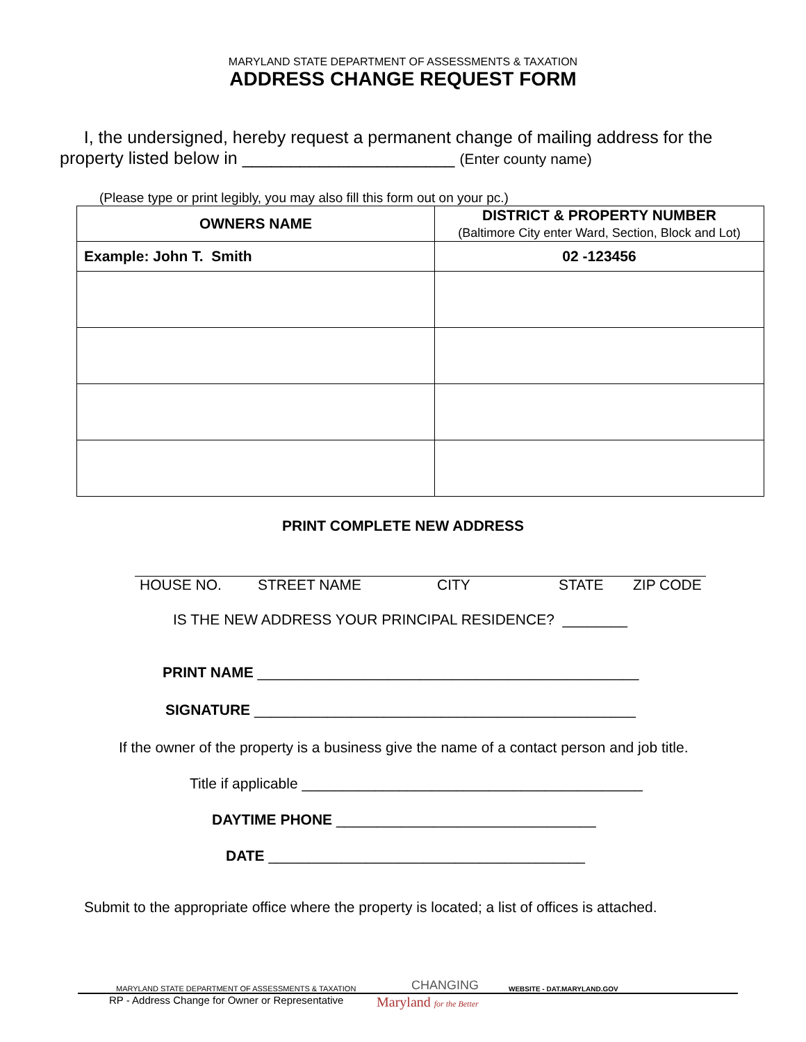MARYLAND STATE DEPARTMENT OF ASSESSMENTS & TAXATION
ADDRESS CHANGE REQUEST FORM
I, the undersigned, hereby request a permanent change of mailing address for the property listed below in ______________________ (Enter county name)
(Please type or print legibly, you may also fill this form out on your pc.)
| OWNERS NAME | DISTRICT & PROPERTY NUMBER (Baltimore City enter Ward, Section, Block and Lot) |
| --- | --- |
| Example: John T. Smith | 02 -123456 |
PRINT COMPLETE NEW ADDRESS
HOUSE NO. STREET NAME CITY STATE ZIP CODE
IS THE NEW ADDRESS YOUR PRINCIPAL RESIDENCE? ________
PRINT NAME _______________________________________________
SIGNATURE _______________________________________________
If the owner of the property is a business give the name of a contact person and job title.
Title if applicable __________________________________________
DAYTIME PHONE ________________________________
DATE _______________________________________
Submit to the appropriate office where the property is located; a list of offices is attached.
MARYLAND STATE DEPARTMENT OF ASSESSMENTS & TAXATION CHANGING WEBSITE - DAT.MARYLAND.GOV
RP - Address Change for Owner or Representative Maryland for the Better